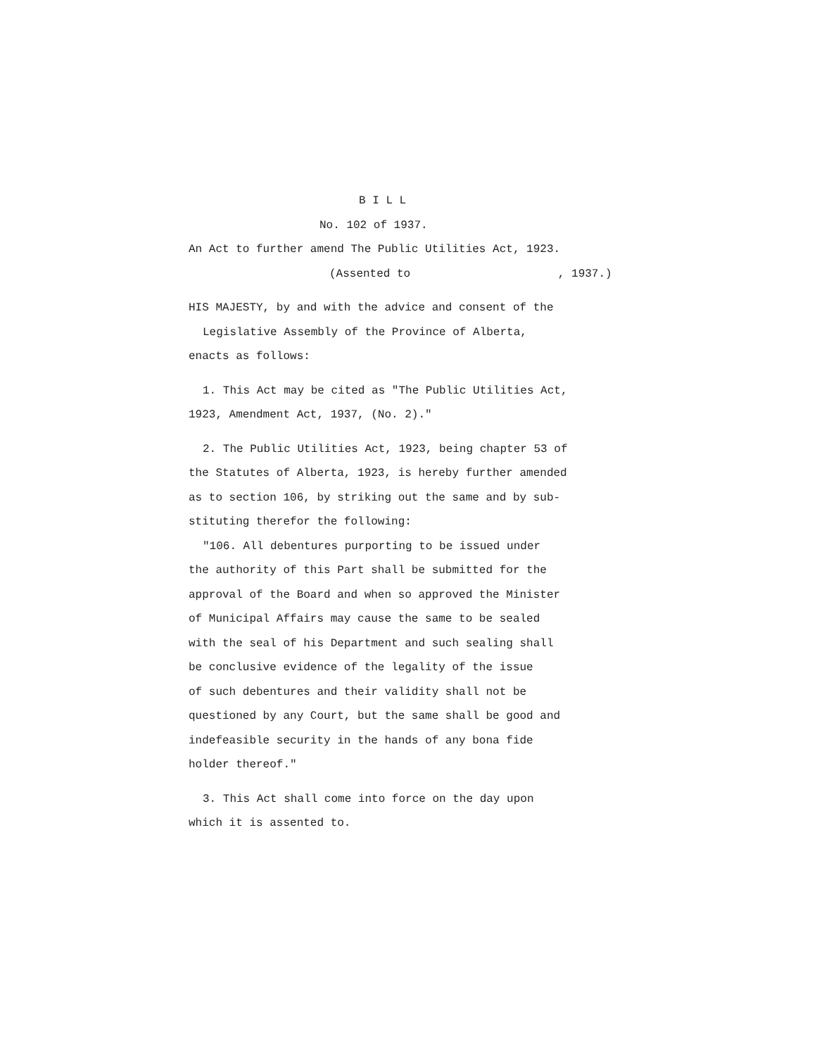B I L L
No. 102 of 1937.
An Act to further amend The Public Utilities Act, 1923.
(Assented to , 1937.)
HIS MAJESTY, by and with the advice and consent of the
Legislative Assembly of the Province of Alberta,
enacts as follows:
1. This Act may be cited as "The Public Utilities Act,
1923, Amendment Act, 1937, (No. 2)."
2. The Public Utilities Act, 1923, being chapter 53 of
the Statutes of Alberta, 1923, is hereby further amended
as to section 106, by striking out the same and by sub-
stituting therefor the following:
"106. All debentures purporting to be issued under
the authority of this Part shall be submitted for the
approval of the Board and when so approved the Minister
of Municipal Affairs may cause the same to be sealed
with the seal of his Department and such sealing shall
be conclusive evidence of the legality of the issue
of such debentures and their validity shall not be
questioned by any Court, but the same shall be good and
indefeasible security in the hands of any bona fide
holder thereof."
3. This Act shall come into force on the day upon
which it is assented to.